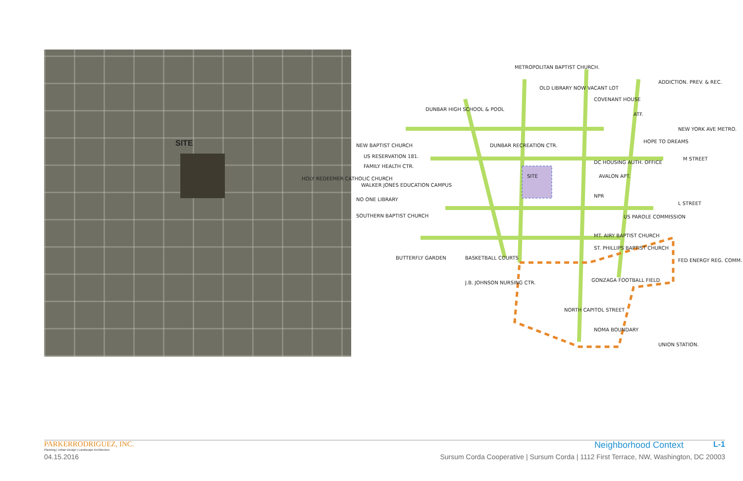SITE
METROPOLITAN BAPTIST CHURCH.
ADDICTION. PREV. & REC.
OLD LIBRARY NOW VACANT LOT
DUNBAR HIGH SCHOOL & POOL
COVENANT HOUSE
ATF.
NEW YORK AVE METRO.
NEW BAPTIST CHURCH DUNBAR RECREATION CTR.
HOPE TO DREAMS
US RESERVATION 181.
DC HOUSING AUTH. OFFICE
M STREET
FAMILY HEALTH CTR.
HOLY REDEEMER CATHOLIC CHURCH
WALKER JONES EDUCATION CAMPUS
SITE AVALON APT.
NO ONE LIBRARY
NPR
L STREET
SOUTHERN BAPTIST CHURCH US PAROLE COMMISSION
MT. AIRY BAPTIST CHURCH
ST. PHILLIPS BAPTIST CHURCH
BUTTERFLY GARDEN BASKETBALL COURTS FED ENERGY REG. COMM.
J.B. JOHNSON NURSING CTR. GONZAGA FOOTBALL FIELD
NORTH CAPITOL STREET
NOMA BOUNDARY
UNION STATION.
PARKERRODRIGUEZ, INC.
Planning | Urban Design | Landscape Architecture
Neighborhood Context L-1
04.15.2016
Sursum Corda Cooperative | Sursum Corda | 1112 First Terrace, NW, Washington, DC 20003